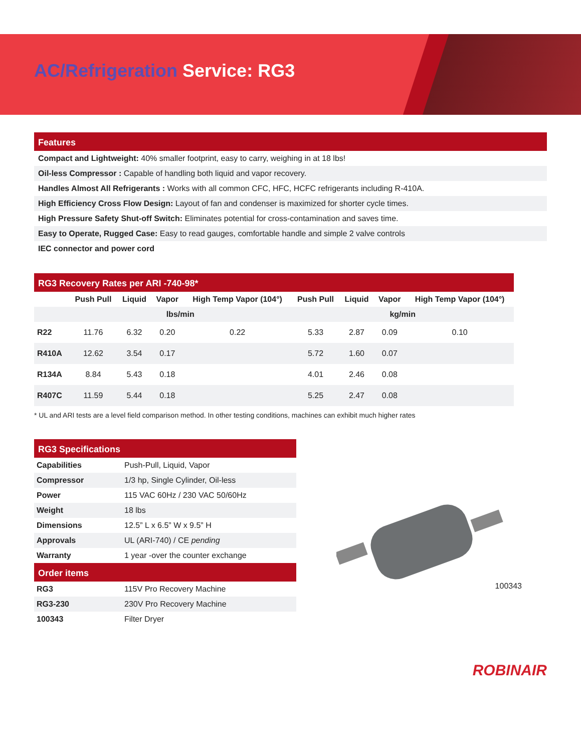AC/Refrigeration Service: RG3
Features
Compact and Lightweight: 40% smaller footprint, easy to carry, weighing in at 18 lbs!
Oil-less Compressor : Capable of handling both liquid and vapor recovery.
Handles Almost All Refrigerants : Works with all common CFC, HFC, HCFC refrigerants including R-410A.
High Efficiency Cross Flow Design: Layout of fan and condenser is maximized for shorter cycle times.
High Pressure Safety Shut-off Switch: Eliminates potential for cross-contamination and saves time.
Easy to Operate, Rugged Case: Easy to read gauges, comfortable handle and simple 2 valve controls
IEC connector and power cord
RG3 Recovery Rates per ARI -740-98*
| | Push Pull | Liquid | Vapor | High Temp Vapor (104°) | Push Pull | Liquid | Vapor | High Temp Vapor (104°) |
| --- | --- | --- | --- | --- | --- | --- | --- | --- |
| | lbs/min | | | | kg/min | | | |
| R22 | 11.76 | 6.32 | 0.20 | 0.22 | 5.33 | 2.87 | 0.09 | 0.10 |
| R410A | 12.62 | 3.54 | 0.17 | | 5.72 | 1.60 | 0.07 | |
| R134A | 8.84 | 5.43 | 0.18 | | 4.01 | 2.46 | 0.08 | |
| R407C | 11.59 | 5.44 | 0.18 | | 5.25 | 2.47 | 0.08 | |
* UL and ARI tests are a level field comparison method. In other testing conditions, machines can exhibit much higher rates
RG3 Specifications
| Capabilities | Push-Pull, Liquid, Vapor |
| Compressor | 1/3 hp, Single Cylinder, Oil-less |
| Power | 115 VAC 60Hz / 230 VAC 50/60Hz |
| Weight | 18 lbs |
| Dimensions | 12.5” L x 6.5” W x 9.5” H |
| Approvals | UL (ARI-740) / CE pending |
| Warranty | 1 year -over the counter exchange |
Order items
| RG3 | 115V Pro Recovery Machine |
| RG3-230 | 230V Pro Recovery Machine |
| 100343 | Filter Dryer |
100343
ROBINAIR